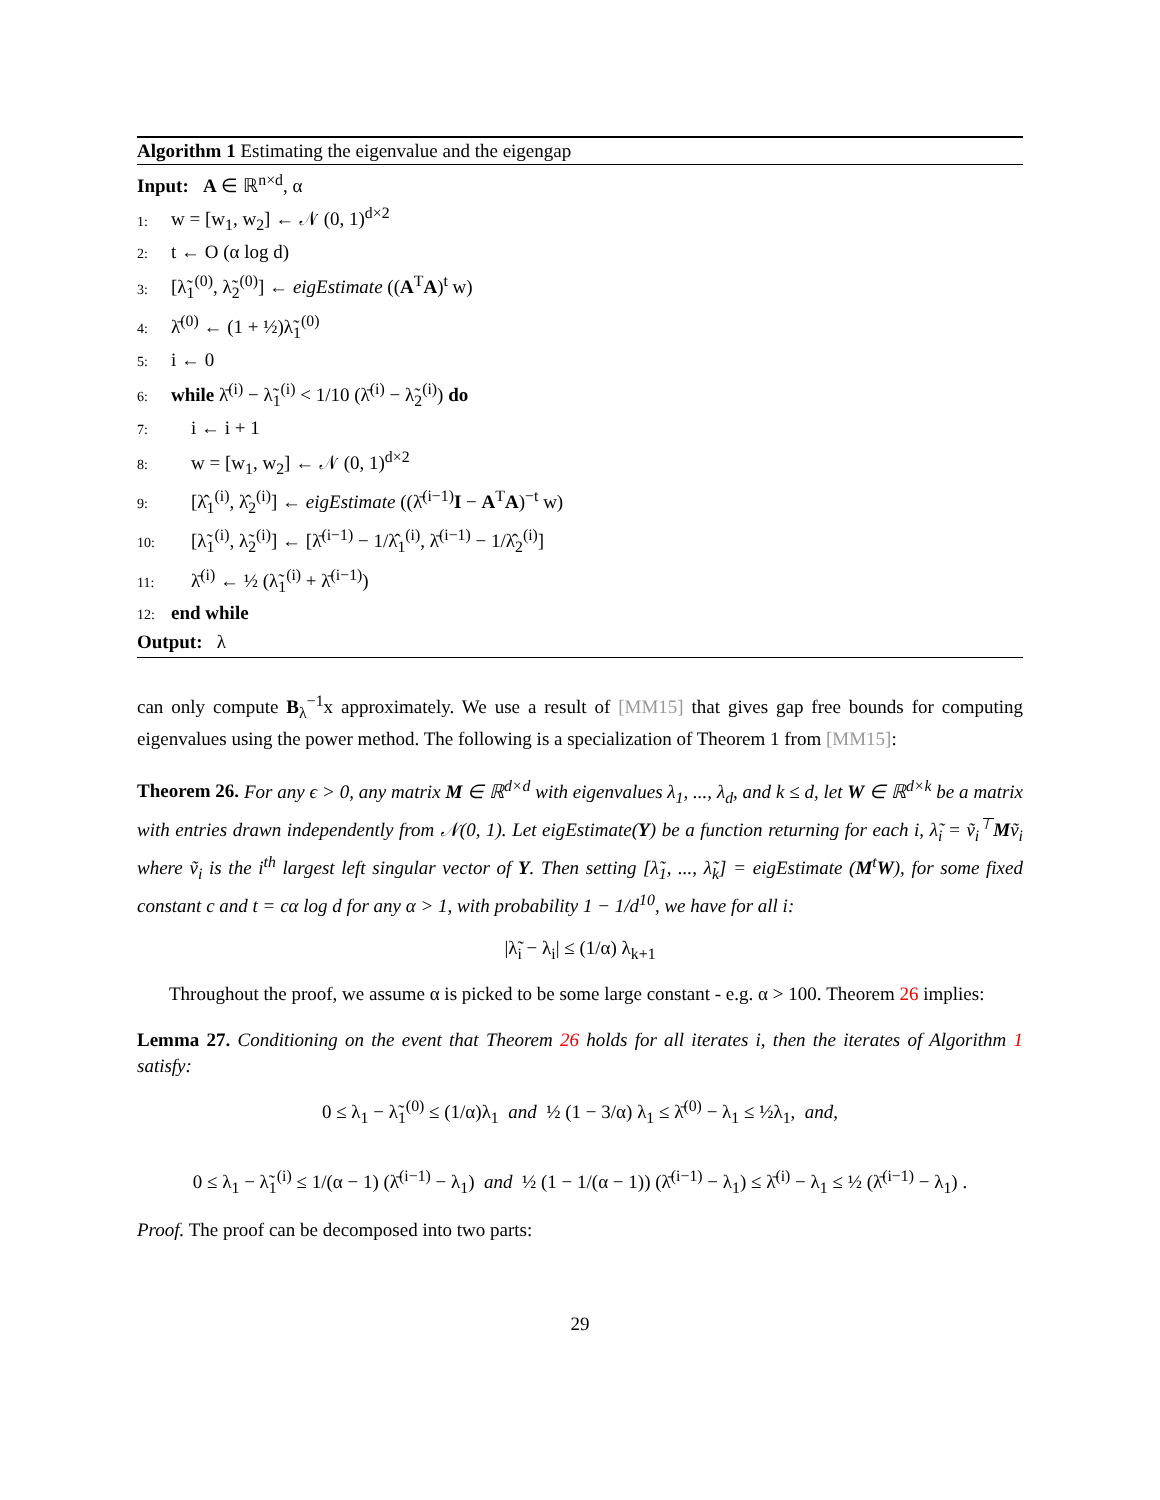Algorithm 1 Estimating the eigenvalue and the eigengap
Input: A ∈ ℝ<sup>n×d</sup>, α
1: w = [w<sub>1</sub>, w<sub>2</sub>] ← 𝒩 (0, 1)<sup>d×2</sup>
2: t ← O (α log d)
3: [λ̃<sub>1</sub><sup>(0)</sup>, λ̃<sub>2</sub><sup>(0)</sup>] ← eigEstimate ((A<sup>T</sup>A)<sup>t</sup> w)
4: λ̄<sup>(0)</sup> ← (1 + ½)λ̃<sub>1</sub><sup>(0)</sup>
5: i ← 0
6: while λ̄<sup>(i)</sup> − λ̃<sub>1</sub><sup>(i)</sup> < 1/10 (λ̄<sup>(i)</sup> − λ̃<sub>2</sub><sup>(i)</sup>) do
7: i ← i + 1
8: w = [w<sub>1</sub>, w<sub>2</sub>] ← 𝒩 (0, 1)<sup>d×2</sup>
9: [λ̂<sub>1</sub><sup>(i)</sup>, λ̂<sub>2</sub><sup>(i)</sup>] ← eigEstimate ((λ̄<sup>(i−1)</sup>I − A<sup>T</sup>A)<sup>−t</sup> w)
10: [λ̃<sub>1</sub><sup>(i)</sup>, λ̃<sub>2</sub><sup>(i)</sup>] ← [λ̄<sup>(i−1)</sup> − 1/λ̂<sub>1</sub><sup>(i)</sup>, λ̄<sup>(i−1)</sup> − 1/λ̂<sub>2</sub><sup>(i)</sup>]
11: λ̄<sup>(i)</sup> ← ½ (λ̃<sub>1</sub><sup>(i)</sup> + λ̄<sup>(i−1)</sup>)
12: end while
Output: λ
can only compute B<sub>λ</sub><sup>−1</sup>x approximately. We use a result of [MM15] that gives gap free bounds for computing eigenvalues using the power method. The following is a specialization of Theorem 1 from [MM15]:
Theorem 26. For any ϵ > 0, any matrix M ∈ ℝ<sup>d×d</sup> with eigenvalues λ<sub>1</sub>, ..., λ<sub>d</sub>, and k ≤ d, let W ∈ ℝ<sup>d×k</sup> be a matrix with entries drawn independently from 𝒩(0, 1). Let eigEstimate(Y) be a function returning for each i, λ̃<sub>i</sub> = ṽ<sub>i</sub><sup>⊤</sup>Mṽ<sub>i</sub> where ṽ<sub>i</sub> is the i<sup>th</sup> largest left singular vector of Y. Then setting [λ̃<sub>1</sub>, ..., λ̃<sub>k</sub>] = eigEstimate (M<sup>t</sup>W), for some fixed constant c and t = cα log d for any α > 1, with probability 1 − 1/d<sup>10</sup>, we have for all i:
|λ̃<sub>i</sub> − λ<sub>i</sub>| ≤ (1/α) λ<sub>k+1</sub>
Throughout the proof, we assume α is picked to be some large constant - e.g. α > 100. Theorem 26 implies:
Lemma 27. Conditioning on the event that Theorem 26 holds for all iterates i, then the iterates of Algorithm 1 satisfy:
0 ≤ λ<sub>1</sub> − λ̃<sub>1</sub><sup>(0)</sup> ≤ (1/α)λ<sub>1</sub> and ½ (1 − 3/α) λ<sub>1</sub> ≤ λ̄<sup>(0)</sup> − λ<sub>1</sub> ≤ ½λ<sub>1</sub>, and,
0 ≤ λ<sub>1</sub> − λ̃<sub>1</sub><sup>(i)</sup> ≤ 1/(α − 1) (λ̄<sup>(i−1)</sup> − λ<sub>1</sub>) and ½ (1 − 1/(α − 1)) (λ̄<sup>(i−1)</sup> − λ<sub>1</sub>) ≤ λ̄<sup>(i)</sup> − λ<sub>1</sub> ≤ ½ (λ̄<sup>(i−1)</sup> − λ<sub>1</sub>) .
Proof. The proof can be decomposed into two parts:
29